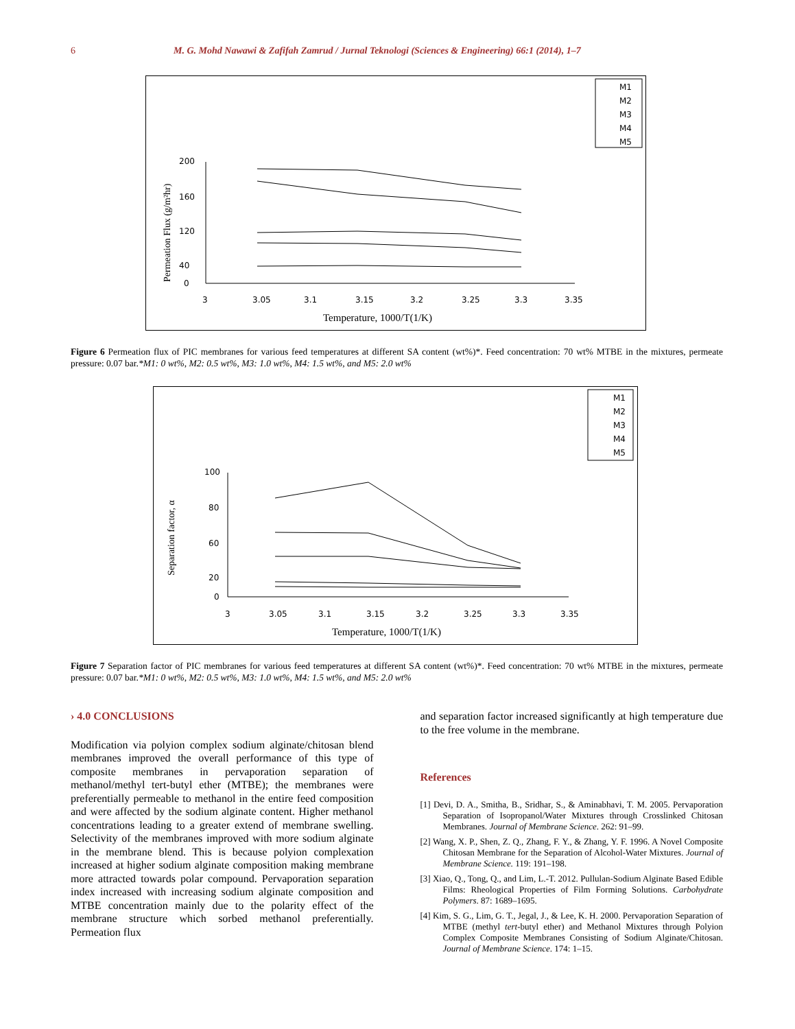6 M. G. Mohd Nawawi & Zafifah Zamrud / Jurnal Teknologi (Sciences & Engineering) 66:1 (2014), 1–7
M1
M2
M3
M4
M5
200
160
120
40
0
3
3.05
3.1
3.15
3.2
3.25
3.3
3.35
Temperature, 1000/T(1/K)
Permeation Flux (g/m²hr)
Figure 6 Permeation flux of PIC membranes for various feed temperatures at different SA content (wt%)*. Feed concentration: 70 wt% MTBE in the mixtures, permeate pressure: 0.07 bar.*M1: 0 wt%, M2: 0.5 wt%, M3: 1.0 wt%, M4: 1.5 wt%, and M5: 2.0 wt%
M1
M2
M3
M4
M5
100
80
60
20
0
3
3.05
3.1
3.15
3.2
3.25
3.3
3.35
Temperature, 1000/T(1/K)
Separation factor, α
Figure 7 Separation factor of PIC membranes for various feed temperatures at different SA content (wt%)*. Feed concentration: 70 wt% MTBE in the mixtures, permeate pressure: 0.07 bar.*M1: 0 wt%, M2: 0.5 wt%, M3: 1.0 wt%, M4: 1.5 wt%, and M5: 2.0 wt%
› 4.0 CONCLUSIONS
Modification via polyion complex sodium alginate/chitosan blend membranes improved the overall performance of this type of composite membranes in pervaporation separation of methanol/methyl tert-butyl ether (MTBE); the membranes were preferentially permeable to methanol in the entire feed composition and were affected by the sodium alginate content. Higher methanol concentrations leading to a greater extend of membrane swelling. Selectivity of the membranes improved with more sodium alginate in the membrane blend. This is because polyion complexation increased at higher sodium alginate composition making membrane more attracted towards polar compound. Pervaporation separation index increased with increasing sodium alginate composition and MTBE concentration mainly due to the polarity effect of the membrane structure which sorbed methanol preferentially. Permeation flux
and separation factor increased significantly at high temperature due to the free volume in the membrane.
References
[1] Devi, D. A., Smitha, B., Sridhar, S., & Aminabhavi, T. M. 2005. Pervaporation Separation of Isopropanol/Water Mixtures through Crosslinked Chitosan Membranes. Journal of Membrane Science. 262: 91–99.
[2] Wang, X. P., Shen, Z. Q., Zhang, F. Y., & Zhang, Y. F. 1996. A Novel Composite Chitosan Membrane for the Separation of Alcohol-Water Mixtures. Journal of Membrane Science. 119: 191–198.
[3] Xiao, Q., Tong, Q., and Lim, L.-T. 2012. Pullulan-Sodium Alginate Based Edible Films: Rheological Properties of Film Forming Solutions. Carbohydrate Polymers. 87: 1689–1695.
[4] Kim, S. G., Lim, G. T., Jegal, J., & Lee, K. H. 2000. Pervaporation Separation of MTBE (methyl tert-butyl ether) and Methanol Mixtures through Polyion Complex Composite Membranes Consisting of Sodium Alginate/Chitosan. Journal of Membrane Science. 174: 1–15.